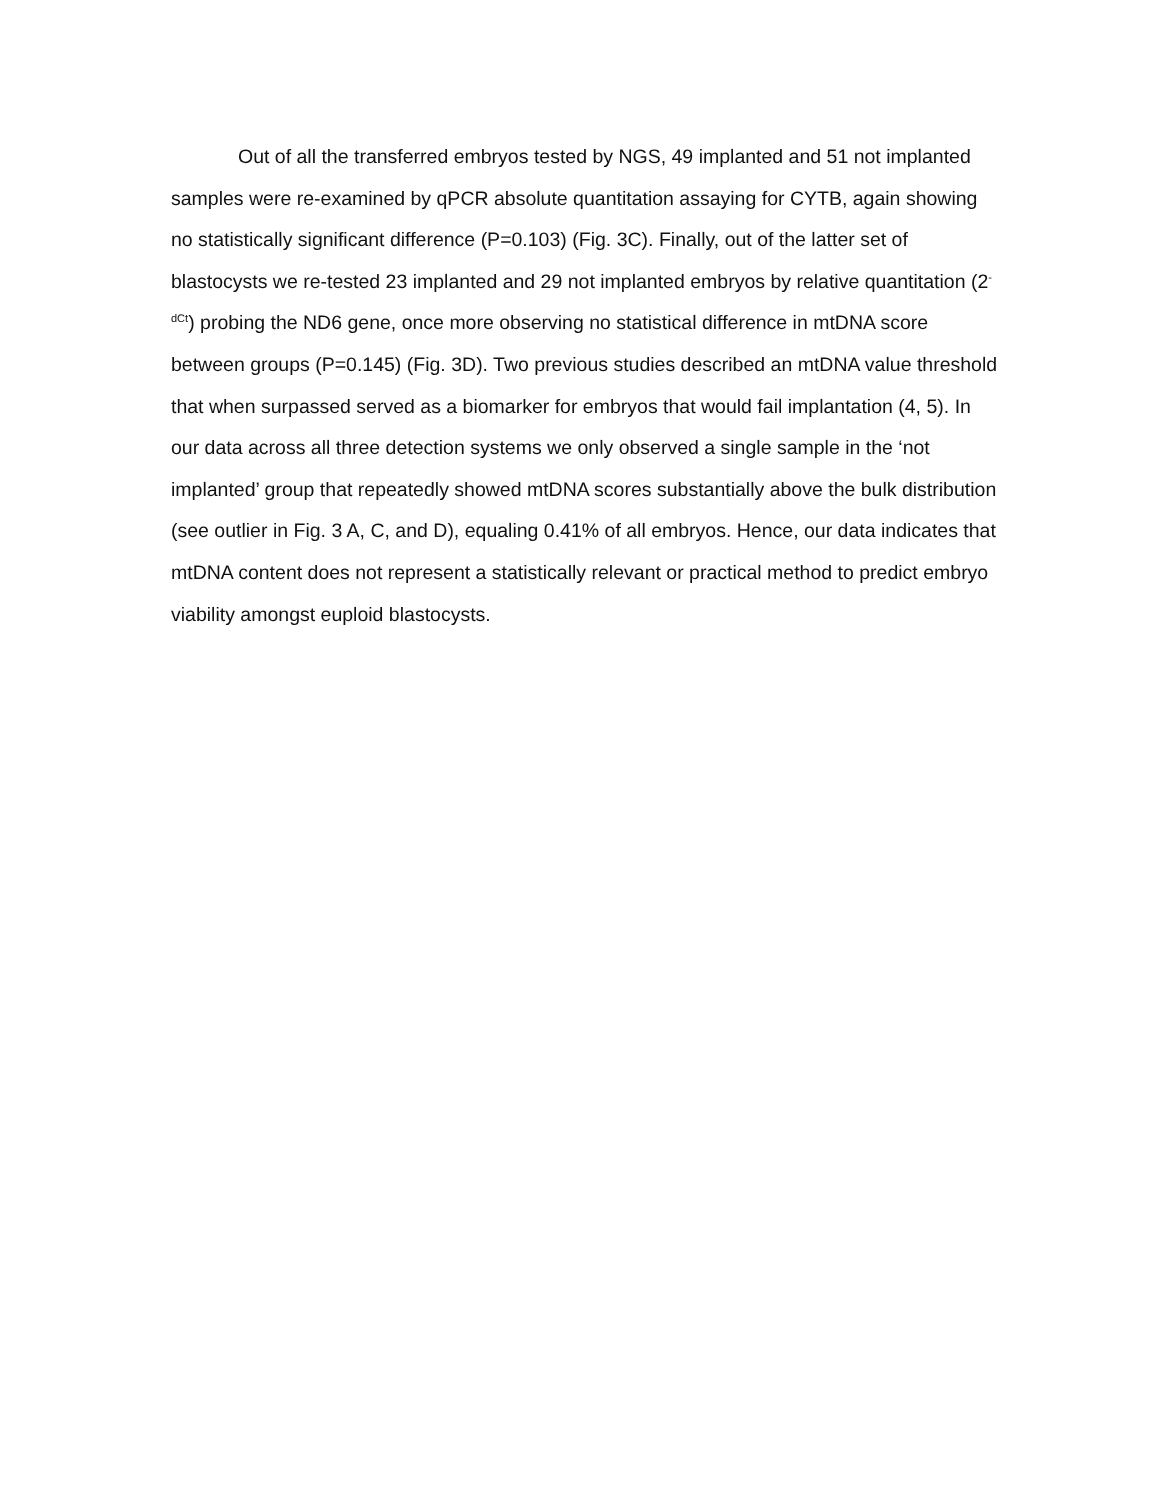Out of all the transferred embryos tested by NGS, 49 implanted and 51 not implanted samples were re-examined by qPCR absolute quantitation assaying for CYTB, again showing no statistically significant difference (P=0.103) (Fig. 3C). Finally, out of the latter set of blastocysts we re-tested 23 implanted and 29 not implanted embryos by relative quantitation (2<sup>-dCt</sup>) probing the ND6 gene, once more observing no statistical difference in mtDNA score between groups (P=0.145) (Fig. 3D). Two previous studies described an mtDNA value threshold that when surpassed served as a biomarker for embryos that would fail implantation (4, 5). In our data across all three detection systems we only observed a single sample in the ‘not implanted’ group that repeatedly showed mtDNA scores substantially above the bulk distribution (see outlier in Fig. 3 A, C, and D), equaling 0.41% of all embryos. Hence, our data indicates that mtDNA content does not represent a statistically relevant or practical method to predict embryo viability amongst euploid blastocysts.